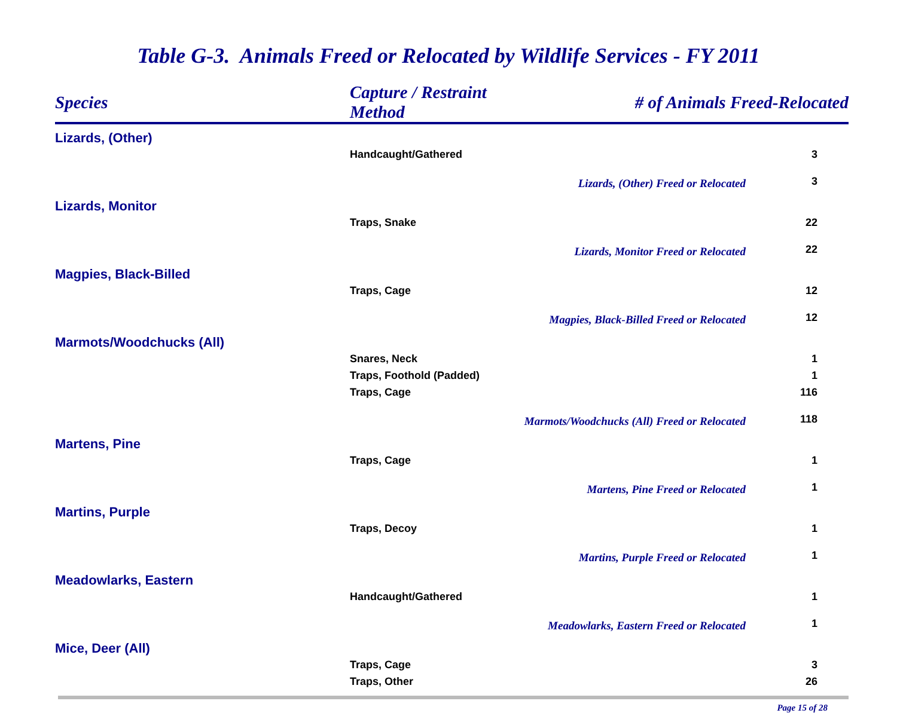Table G-3. Animals Freed or Relocated by Wildlife Services - FY 2011
| Species | Capture / Restraint Method | # of Animals Freed-Relocated | |
| --- | --- | --- | --- |
| Lizards, (Other) | | | |
| | Handcaught/Gathered | | 3 |
| | Lizards, (Other) Freed or Relocated | | 3 |
| Lizards, Monitor | | | |
| | Traps, Snake | | 22 |
| | Lizards, Monitor Freed or Relocated | | 22 |
| Magpies, Black-Billed | | | |
| | Traps, Cage | | 12 |
| | Magpies, Black-Billed Freed or Relocated | | 12 |
| Marmots/Woodchucks (All) | | | |
| | Snares, Neck | | 1 |
| | Traps, Foothold (Padded) | | 1 |
| | Traps, Cage | | 116 |
| | Marmots/Woodchucks (All) Freed or Relocated | | 118 |
| Martens, Pine | | | |
| | Traps, Cage | | 1 |
| | Martens, Pine Freed or Relocated | | 1 |
| Martins, Purple | | | |
| | Traps, Decoy | | 1 |
| | Martins, Purple Freed or Relocated | | 1 |
| Meadowlarks, Eastern | | | |
| | Handcaught/Gathered | | 1 |
| | Meadowlarks, Eastern Freed or Relocated | | 1 |
| Mice, Deer (All) | | | |
| | Traps, Cage | | 3 |
| | Traps, Other | | 26 |
Page 15 of 28